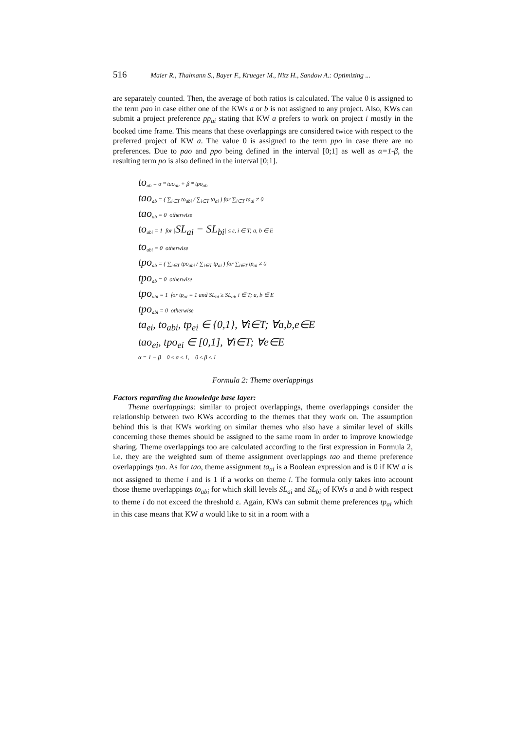516 Maier R., Thalmann S., Bayer F., Krueger M., Nitz H., Sandow A.: Optimizing ...
are separately counted. Then, the average of both ratios is calculated. The value 0 is assigned to the term pao in case either one of the KWs a or b is not assigned to any project. Also, KWs can submit a project preference pp<sub>ai</sub> stating that KW a prefers to work on project i mostly in the booked time frame. This means that these overlappings are considered twice with respect to the preferred project of KW a. The value 0 is assigned to the term ppo in case there are no preferences. Due to pao and ppo being defined in the interval [0;1] as well as α=1-β, the resulting term po is also defined in the interval [0;1].
to<sub>ab</sub> = α * tao<sub>ab</sub> + β * tpo<sub>ab</sub>
tao<sub>ab</sub> = ( ∑<sub>i∈T</sub> to<sub>abi</sub> / ∑<sub>i∈T</sub> ta<sub>ai</sub> ) for ∑<sub>i∈T</sub> ta<sub>ai</sub> ≠ 0
tao<sub>ab</sub> = 0 otherwise
to<sub>abi</sub> = 1 for |SL<sub>ai</sub> − SL<sub>bi</sub>| ≤ ε, i ∈ T; a, b ∈ E
to<sub>abi</sub> = 0 otherwise
tpo<sub>ab</sub> = ( ∑<sub>i∈T</sub> tpo<sub>abi</sub> / ∑<sub>i∈T</sub> tp<sub>ai</sub> ) for ∑<sub>i∈T</sub> tp<sub>ai</sub> ≠ 0
tpo<sub>ab</sub> = 0 otherwise
tpo<sub>abi</sub> = 1 for tp<sub>ai</sub> = 1 and SL<sub>bi</sub> ≥ SL<sub>ai</sub>, i ∈ T; a, b ∈ E
tpo<sub>abi</sub> = 0 otherwise
ta<sub>ei</sub>, to<sub>abi</sub>, tp<sub>ei</sub> ∈ {0,1}, ∀i∈T; ∀a,b,e∈E
tao<sub>ei</sub>, tpo<sub>ei</sub> ∈ [0,1], ∀i∈T; ∀e∈E
α = 1 − β 0 ≤ α ≤ 1, 0 ≤ β ≤ 1
Formula 2: Theme overlappings
Factors regarding the knowledge base layer:
Theme overlappings: similar to project overlappings, theme overlappings consider the relationship between two KWs according to the themes that they work on. The assumption behind this is that KWs working on similar themes who also have a similar level of skills concerning these themes should be assigned to the same room in order to improve knowledge sharing. Theme overlappings too are calculated according to the first expression in Formula 2, i.e. they are the weighted sum of theme assignment overlappings tao and theme preference overlappings tpo. As for tao, theme assignment ta<sub>ai</sub> is a Boolean expression and is 0 if KW a is not assigned to theme i and is 1 if a works on theme i. The formula only takes into account those theme overlappings to<sub>abi</sub> for which skill levels SL<sub>ai</sub> and SL<sub>bi</sub> of KWs a and b with respect to theme i do not exceed the threshold ε. Again, KWs can submit theme preferences tp<sub>ai</sub> which in this case means that KW a would like to sit in a room with a